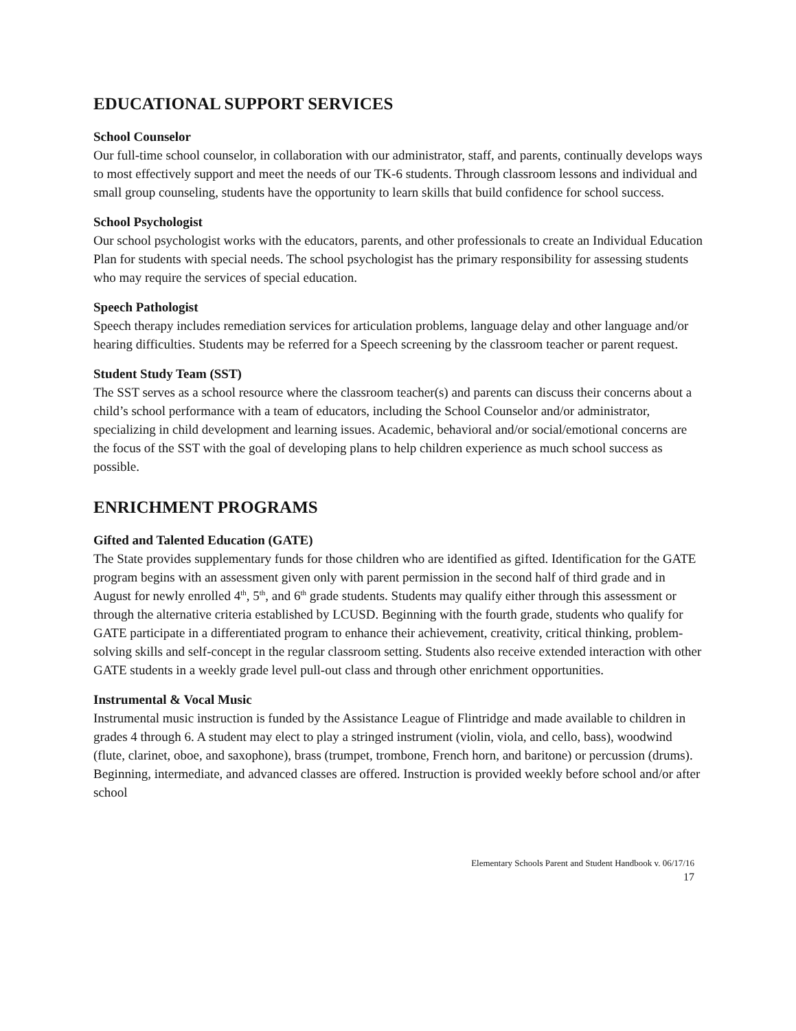EDUCATIONAL SUPPORT SERVICES
School Counselor
Our full-time school counselor, in collaboration with our administrator, staff, and parents, continually develops ways to most effectively support and meet the needs of our TK-6 students. Through classroom lessons and individual and small group counseling, students have the opportunity to learn skills that build confidence for school success.
School Psychologist
Our school psychologist works with the educators, parents, and other professionals to create an Individual Education Plan for students with special needs. The school psychologist has the primary responsibility for assessing students who may require the services of special education.
Speech Pathologist
Speech therapy includes remediation services for articulation problems, language delay and other language and/or hearing difficulties. Students may be referred for a Speech screening by the classroom teacher or parent request.
Student Study Team (SST)
The SST serves as a school resource where the classroom teacher(s) and parents can discuss their concerns about a child’s school performance with a team of educators, including the School Counselor and/or administrator, specializing in child development and learning issues. Academic, behavioral and/or social/emotional concerns are the focus of the SST with the goal of developing plans to help children experience as much school success as possible.
ENRICHMENT PROGRAMS
Gifted and Talented Education (GATE)
The State provides supplementary funds for those children who are identified as gifted. Identification for the GATE program begins with an assessment given only with parent permission in the second half of third grade and in August for newly enrolled 4<sup>th</sup>, 5<sup>th</sup>, and 6<sup>th</sup> grade students. Students may qualify either through this assessment or through the alternative criteria established by LCUSD. Beginning with the fourth grade, students who qualify for GATE participate in a differentiated program to enhance their achievement, creativity, critical thinking, problem-solving skills and self-concept in the regular classroom setting. Students also receive extended interaction with other GATE students in a weekly grade level pull-out class and through other enrichment opportunities.
Instrumental & Vocal Music
Instrumental music instruction is funded by the Assistance League of Flintridge and made available to children in grades 4 through 6. A student may elect to play a stringed instrument (violin, viola, and cello, bass), woodwind (flute, clarinet, oboe, and saxophone), brass (trumpet, trombone, French horn, and baritone) or percussion (drums). Beginning, intermediate, and advanced classes are offered. Instruction is provided weekly before school and/or after school
Elementary Schools Parent and Student Handbook v. 06/17/16
17